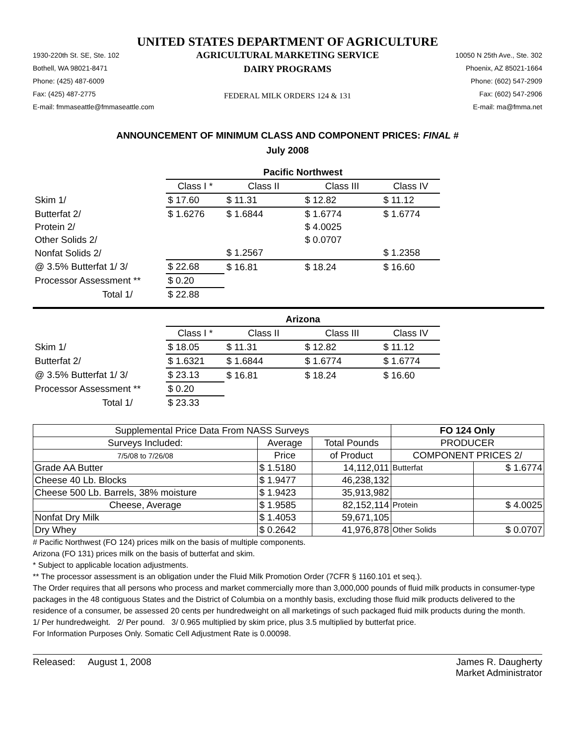UNITED STATES DEPARTMENT OF AGRICULTURE
1930-220th St. SE, Ste. 102
Bothell, WA 98021-8471
Phone: (425) 487-6009
Fax: (425) 487-2775
E-mail: fmmaseattle@fmmaseattle.com
AGRICULTURAL MARKETING SERVICE
DAIRY PROGRAMS
FEDERAL MILK ORDERS 124 & 131
10050 N 25th Ave., Ste. 302
Phoenix, AZ 85021-1664
Phone: (602) 547-2909
Fax: (602) 547-2906
E-mail: ma@fmma.net
ANNOUNCEMENT OF MINIMUM CLASS AND COMPONENT PRICES: FINAL #
July 2008
| | Pacific Northwest | | | |
| | Class I * | Class II | Class III | Class IV |
| Skim 1/ | $ 17.60 | $ 11.31 | $ 12.82 | $ 11.12 |
| Butterfat 2/ | $ 1.6276 | $ 1.6844 | $ 1.6774 | $ 1.6774 |
| Protein 2/ | | | $ 4.0025 | |
| Other Solids 2/ | | | $ 0.0707 | |
| Nonfat Solids 2/ | | $ 1.2567 | | $ 1.2358 |
| @ 3.5% Butterfat 1/ 3/ | $ 22.68 | $ 16.81 | $ 18.24 | $ 16.60 |
| Processor Assessment ** | $ 0.20 | | | |
| Total 1/ | $ 22.88 | | | |
| | Arizona | | | |
| | Class I * | Class II | Class III | Class IV |
| Skim 1/ | $ 18.05 | $ 11.31 | $ 12.82 | $ 11.12 |
| Butterfat 2/ | $ 1.6321 | $ 1.6844 | $ 1.6774 | $ 1.6774 |
| @ 3.5% Butterfat 1/ 3/ | $ 23.13 | $ 16.81 | $ 18.24 | $ 16.60 |
| Processor Assessment ** | $ 0.20 | | | |
| Total 1/ | $ 23.33 | | | |
| Supplemental Price Data From NASS Surveys | | | FO 124 Only | |
| --- | --- | --- | --- | --- |
| Surveys Included: | Average | Total Pounds | PRODUCER | |
| 7/5/08 to 7/26/08 | Price | of Product | COMPONENT PRICES 2/ | |
| Grade AA Butter | $ 1.5180 | 14,112,011 | Butterfat | $ 1.6774 |
| Cheese 40 Lb. Blocks | $ 1.9477 | 46,238,132 | | |
| Cheese 500 Lb. Barrels, 38% moisture | $ 1.9423 | 35,913,982 | | |
| Cheese, Average | $ 1.9585 | 82,152,114 | Protein | $ 4.0025 |
| Nonfat Dry Milk | $ 1.4053 | 59,671,105 | | |
| Dry Whey | $ 0.2642 | 41,976,878 | Other Solids | $ 0.0707 |
# Pacific Northwest (FO 124) prices milk on the basis of multiple components.
Arizona (FO 131) prices milk on the basis of butterfat and skim.
* Subject to applicable location adjustments.
** The processor assessment is an obligation under the Fluid Milk Promotion Order (7CFR § 1160.101 et seq.).
The Order requires that all persons who process and market commercially more than 3,000,000 pounds of fluid milk products in consumer-type packages in the 48 contiguous States and the District of Columbia on a monthly basis, excluding those fluid milk products delivered to the residence of a consumer, be assessed 20 cents per hundredweight on all marketings of such packaged fluid milk products during the month.
1/ Per hundredweight. 2/ Per pound. 3/ 0.965 multiplied by skim price, plus 3.5 multiplied by butterfat price.
For Information Purposes Only. Somatic Cell Adjustment Rate is 0.00098.
Released: August 1, 2008 James R. Daugherty
Market Administrator